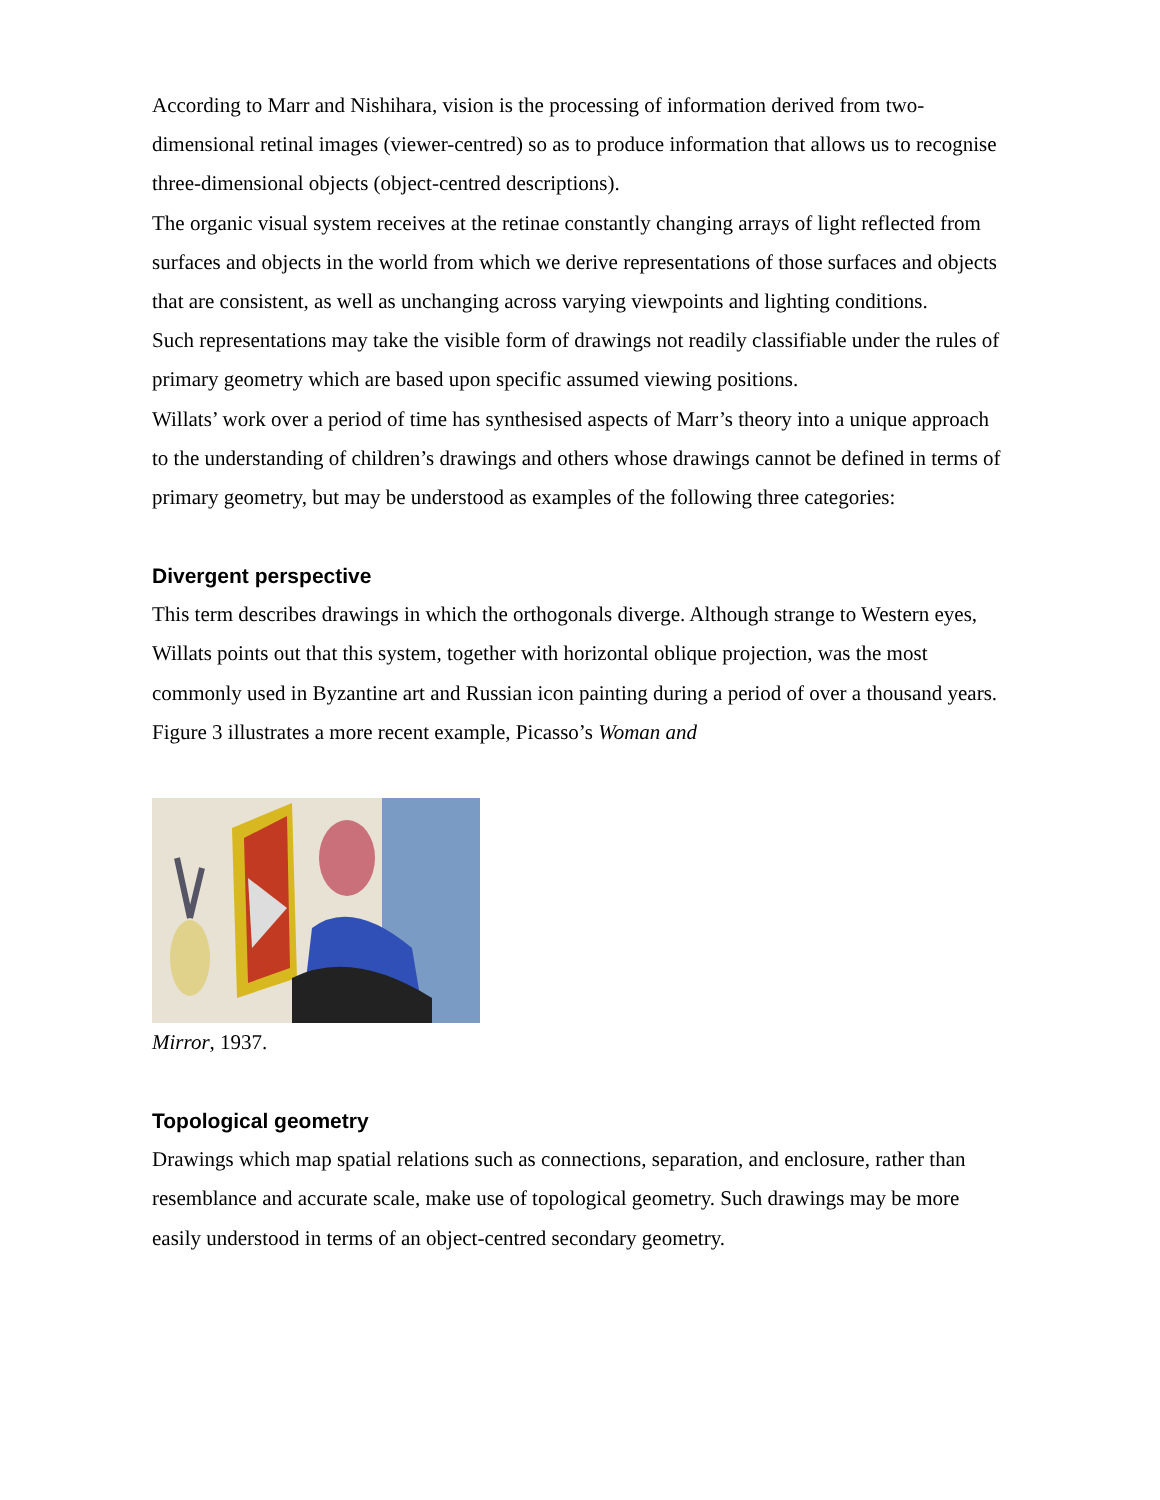According to Marr and Nishihara, vision is the processing of information derived from two-dimensional retinal images (viewer-centred) so as to produce information that allows us to recognise three-dimensional objects (object-centred descriptions).
The organic visual system receives at the retinae constantly changing arrays of light reflected from surfaces and objects in the world from which we derive representations of those surfaces and objects that are consistent, as well as unchanging across varying viewpoints and lighting conditions.
Such representations may take the visible form of drawings not readily classifiable under the rules of primary geometry which are based upon specific assumed viewing positions.
Willats’ work over a period of time has synthesised aspects of Marr’s theory into a unique approach to the understanding of children’s drawings and others whose drawings cannot be defined in terms of primary geometry, but may be understood as examples of the following three categories:
Divergent perspective
This term describes drawings in which the orthogonals diverge. Although strange to Western eyes, Willats points out that this system, together with horizontal oblique projection, was the most commonly used in Byzantine art and Russian icon painting during a period of over a thousand years. Figure 3 illustrates a more recent example, Picasso’s Woman and
Mirror, 1937.
Topological geometry
Drawings which map spatial relations such as connections, separation, and enclosure, rather than resemblance and accurate scale, make use of topological geometry. Such drawings may be more easily understood in terms of an object-centred secondary geometry.